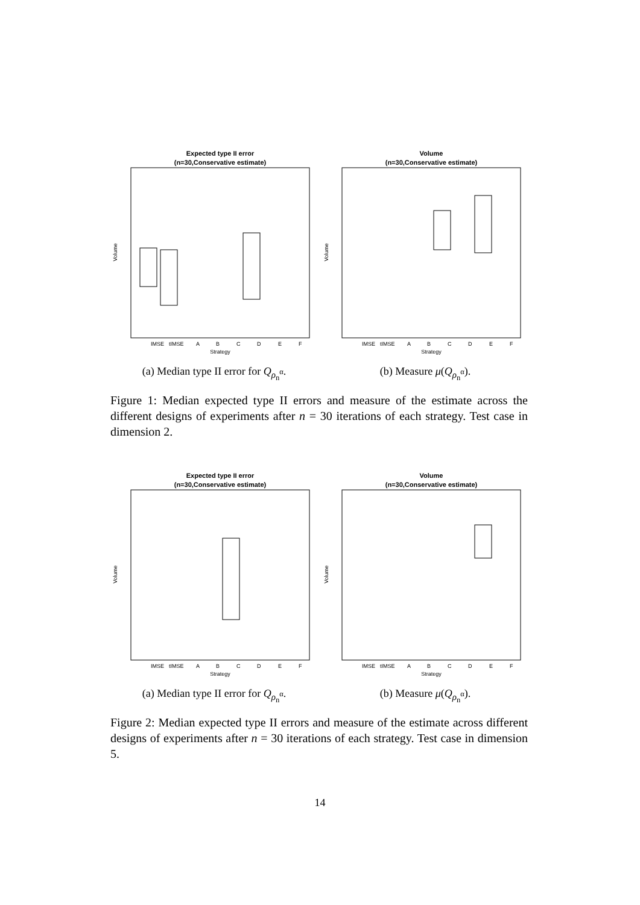Expected type II error
(n=30,Conservative estimate)
Volume
IMSE
tIMSE
A
B
C
D
E
F
Strategy
(a) Median type II error for Q<sub>ρ<sub>n</sub><sup>α</sup></sub>.
Volume
(n=30,Conservative estimate)
Volume
IMSE
tIMSE
A
B
C
D
E
F
Strategy
(b) Measure μ(Q<sub>ρ<sub>n</sub><sup>α</sup></sub>).
Figure 1: Median expected type II errors and measure of the estimate across the different designs of experiments after n = 30 iterations of each strategy. Test case in dimension 2.
Expected type II error
(n=30,Conservative estimate)
Volume
IMSE
tIMSE
A
B
C
D
E
F
Strategy
(a) Median type II error for Q<sub>ρ<sub>n</sub><sup>α</sup></sub>.
Volume
(n=30,Conservative estimate)
Volume
IMSE
tIMSE
A
B
C
D
E
F
Strategy
(b) Measure μ(Q<sub>ρ<sub>n</sub><sup>α</sup></sub>).
Figure 2: Median expected type II errors and measure of the estimate across different designs of experiments after n = 30 iterations of each strategy. Test case in dimension 5.
14